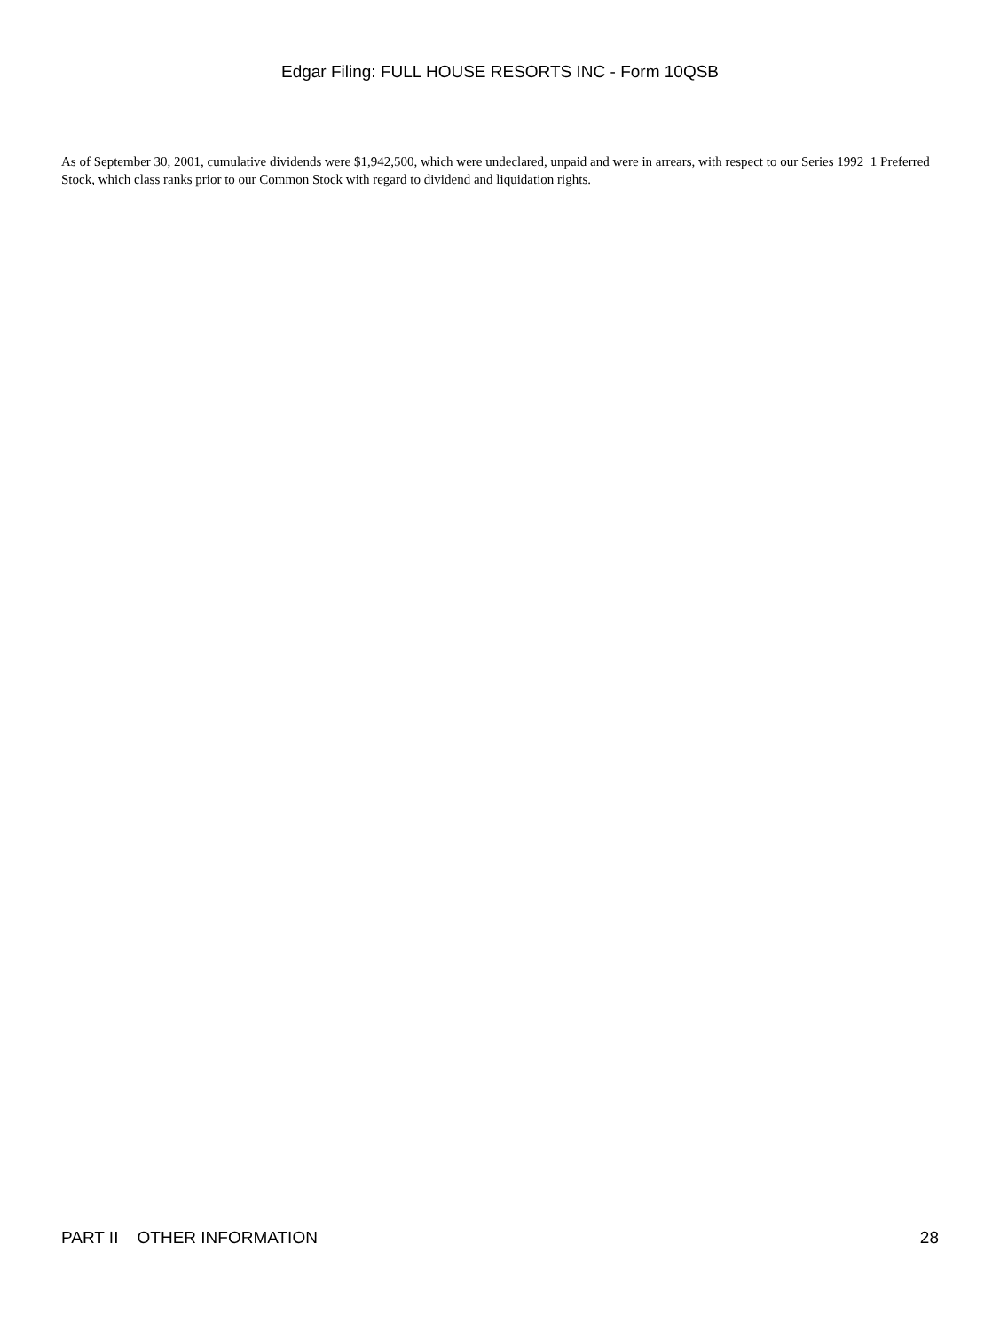Edgar Filing: FULL HOUSE RESORTS INC - Form 10QSB
As of September 30, 2001, cumulative dividends were $1,942,500, which were undeclared, unpaid and were in arrears, with respect to our Series 1992 1 Preferred Stock, which class ranks prior to our Common Stock with regard to dividend and liquidation rights.
PART II OTHER INFORMATION 28